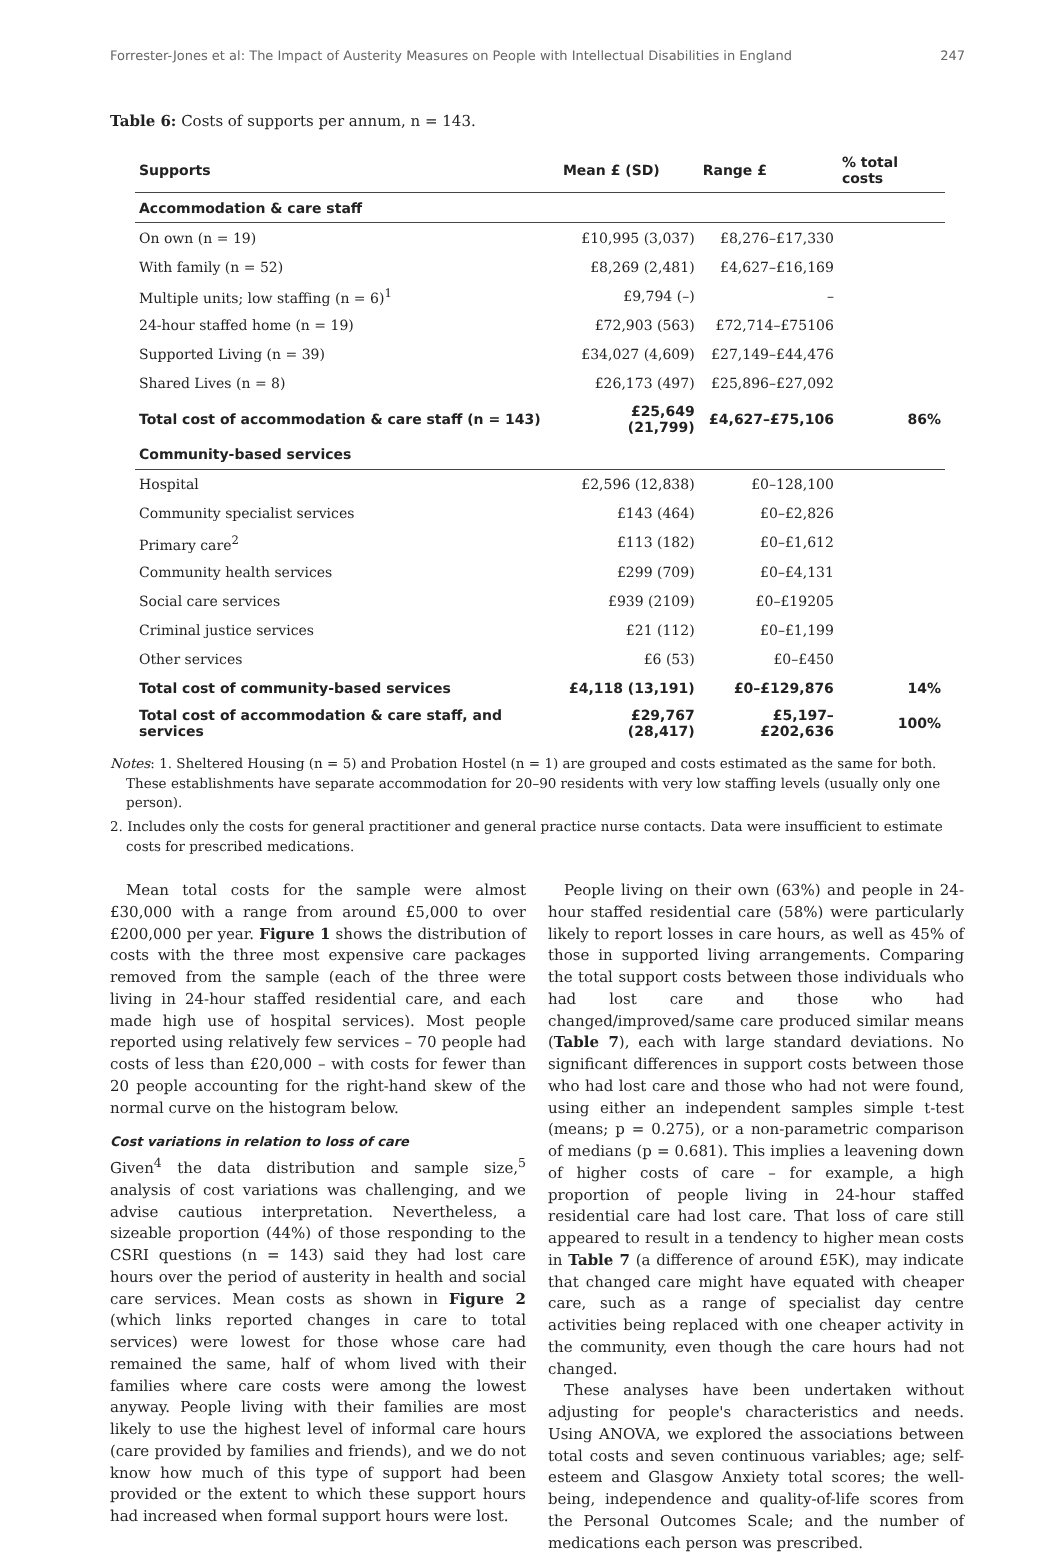Forrester-Jones et al: The Impact of Austerity Measures on People with Intellectual Disabilities in England 247
Table 6: Costs of supports per annum, n = 143.
| Supports | Mean £ (SD) | Range £ | % total costs |
| --- | --- | --- | --- |
| Accommodation & care staff | | | |
| On own (n = 19) | £10,995 (3,037) | £8,276–£17,330 | |
| With family (n = 52) | £8,269 (2,481) | £4,627–£16,169 | |
| Multiple units; low staffing (n = 6)<sup>1</sup> | £9,794 (–) | – | |
| 24-hour staffed home (n = 19) | £72,903 (563) | £72,714–£75106 | |
| Supported Living (n = 39) | £34,027 (4,609) | £27,149–£44,476 | |
| Shared Lives (n = 8) | £26,173 (497) | £25,896–£27,092 | |
| Total cost of accommodation & care staff (n = 143) | £25,649 (21,799) | £4,627–£75,106 | 86% |
| Community-based services | | | |
| Hospital | £2,596 (12,838) | £0–128,100 | |
| Community specialist services | £143 (464) | £0–£2,826 | |
| Primary care<sup>2</sup> | £113 (182) | £0–£1,612 | |
| Community health services | £299 (709) | £0–£4,131 | |
| Social care services | £939 (2109) | £0–£19205 | |
| Criminal justice services | £21 (112) | £0–£1,199 | |
| Other services | £6 (53) | £0–£450 | |
| Total cost of community-based services | £4,118 (13,191) | £0–£129,876 | 14% |
| Total cost of accommodation & care staff, and services | £29,767 (28,417) | £5,197–£202,636 | 100% |
Notes: 1. Sheltered Housing (n = 5) and Probation Hostel (n = 1) are grouped and costs estimated as the same for both. These establishments have separate accommodation for 20–90 residents with very low staffing levels (usually only one person).
2. Includes only the costs for general practitioner and general practice nurse contacts. Data were insufficient to estimate costs for prescribed medications.
Mean total costs for the sample were almost £30,000 with a range from around £5,000 to over £200,000 per year. Figure 1 shows the distribution of costs with the three most expensive care packages removed from the sample (each of the three were living in 24-hour staffed residential care, and each made high use of hospital services). Most people reported using relatively few services – 70 people had costs of less than £20,000 – with costs for fewer than 20 people accounting for the right-hand skew of the normal curve on the histogram below.
Cost variations in relation to loss of care
Given<sup>4</sup> the data distribution and sample size,<sup>5</sup> analysis of cost variations was challenging, and we advise cautious interpretation. Nevertheless, a sizeable proportion (44%) of those responding to the CSRI questions (n = 143) said they had lost care hours over the period of austerity in health and social care services. Mean costs as shown in Figure 2 (which links reported changes in care to total services) were lowest for those whose care had remained the same, half of whom lived with their families where care costs were among the lowest anyway. People living with their families are most likely to use the highest level of informal care hours (care provided by families and friends), and we do not know how much of this type of support had been provided or the extent to which these support hours had increased when formal support hours were lost.
People living on their own (63%) and people in 24-hour staffed residential care (58%) were particularly likely to report losses in care hours, as well as 45% of those in supported living arrangements. Comparing the total support costs between those individuals who had lost care and those who had changed/improved/same care produced similar means (Table 7), each with large standard deviations. No significant differences in support costs between those who had lost care and those who had not were found, using either an independent samples simple t-test (means; p = 0.275), or a non-parametric comparison of medians (p = 0.681). This implies a leavening down of higher costs of care – for example, a high proportion of people living in 24-hour staffed residential care had lost care. That loss of care still appeared to result in a tendency to higher mean costs in Table 7 (a difference of around £5K), may indicate that changed care might have equated with cheaper care, such as a range of specialist day centre activities being replaced with one cheaper activity in the community, even though the care hours had not changed.
These analyses have been undertaken without adjusting for people's characteristics and needs. Using ANOVA, we explored the associations between total costs and seven continuous variables; age; self-esteem and Glasgow Anxiety total scores; the well-being, independence and quality-of-life scores from the Personal Outcomes Scale; and the number of medications each person was prescribed.